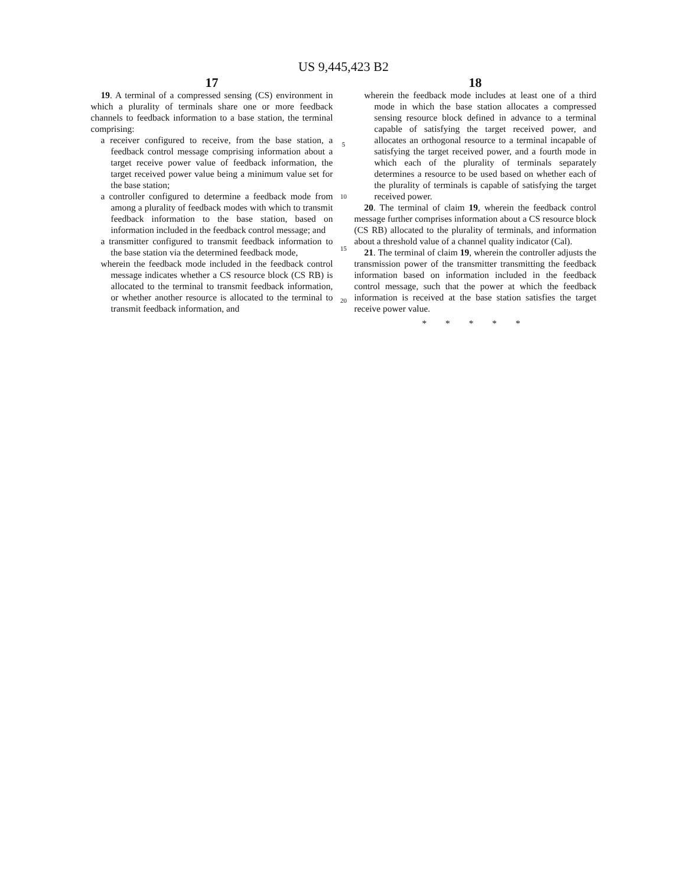US 9,445,423 B2
17
19. A terminal of a compressed sensing (CS) environment in which a plurality of terminals share one or more feedback channels to feedback information to a base station, the terminal comprising:
a receiver configured to receive, from the base station, a feedback control message comprising information about a target receive power value of feedback information, the target received power value being a minimum value set for the base station;
a controller configured to determine a feedback mode from among a plurality of feedback modes with which to transmit feedback information to the base station, based on information included in the feedback control message; and
a transmitter configured to transmit feedback information to the base station via the determined feedback mode,
wherein the feedback mode included in the feedback control message indicates whether a CS resource block (CS RB) is allocated to the terminal to transmit feedback information, or whether another resource is allocated to the terminal to transmit feedback information, and
5
10
15
20
18
wherein the feedback mode includes at least one of a third mode in which the base station allocates a compressed sensing resource block defined in advance to a terminal capable of satisfying the target received power, and allocates an orthogonal resource to a terminal incapable of satisfying the target received power, and a fourth mode in which each of the plurality of terminals separately determines a resource to be used based on whether each of the plurality of terminals is capable of satisfying the target received power.
20. The terminal of claim 19, wherein the feedback control message further comprises information about a CS resource block (CS RB) allocated to the plurality of terminals, and information about a threshold value of a channel quality indicator (Cal).
21. The terminal of claim 19, wherein the controller adjusts the transmission power of the transmitter transmitting the feedback information based on information included in the feedback control message, such that the power at which the feedback information is received at the base station satisfies the target receive power value.
* * * * *